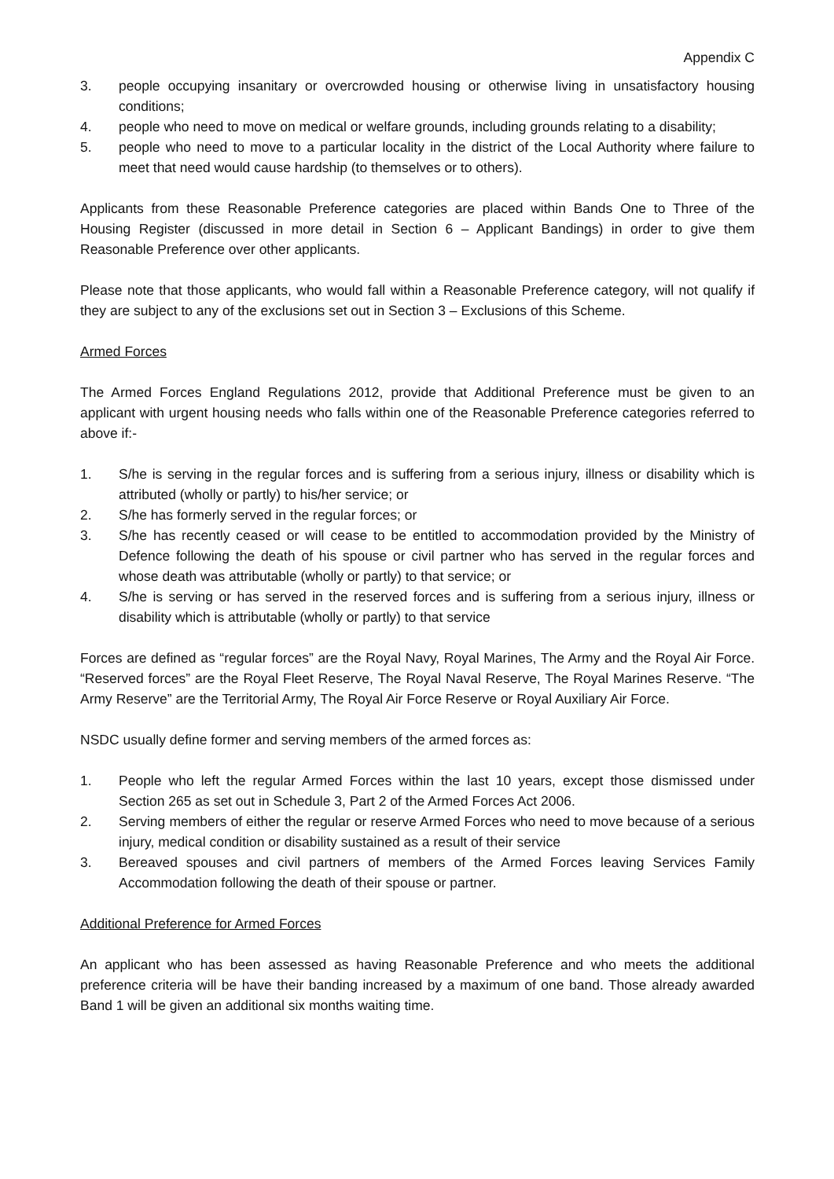Appendix C
3. people occupying insanitary or overcrowded housing or otherwise living in unsatisfactory housing conditions;
4. people who need to move on medical or welfare grounds, including grounds relating to a disability;
5. people who need to move to a particular locality in the district of the Local Authority where failure to meet that need would cause hardship (to themselves or to others).
Applicants from these Reasonable Preference categories are placed within Bands One to Three of the Housing Register (discussed in more detail in Section 6 – Applicant Bandings) in order to give them Reasonable Preference over other applicants.
Please note that those applicants, who would fall within a Reasonable Preference category, will not qualify if they are subject to any of the exclusions set out in Section 3 – Exclusions of this Scheme.
Armed Forces
The Armed Forces England Regulations 2012, provide that Additional Preference must be given to an applicant with urgent housing needs who falls within one of the Reasonable Preference categories referred to above if:-
1. S/he is serving in the regular forces and is suffering from a serious injury, illness or disability which is attributed (wholly or partly) to his/her service; or
2. S/he has formerly served in the regular forces; or
3. S/he has recently ceased or will cease to be entitled to accommodation provided by the Ministry of Defence following the death of his spouse or civil partner who has served in the regular forces and whose death was attributable (wholly or partly) to that service; or
4. S/he is serving or has served in the reserved forces and is suffering from a serious injury, illness or disability which is attributable (wholly or partly) to that service
Forces are defined as “regular forces” are the Royal Navy, Royal Marines, The Army and the Royal Air Force. “Reserved forces” are the Royal Fleet Reserve, The Royal Naval Reserve, The Royal Marines Reserve. “The Army Reserve” are the Territorial Army, The Royal Air Force Reserve or Royal Auxiliary Air Force.
NSDC usually define former and serving members of the armed forces as:
1. People who left the regular Armed Forces within the last 10 years, except those dismissed under Section 265 as set out in Schedule 3, Part 2 of the Armed Forces Act 2006.
2. Serving members of either the regular or reserve Armed Forces who need to move because of a serious injury, medical condition or disability sustained as a result of their service
3. Bereaved spouses and civil partners of members of the Armed Forces leaving Services Family Accommodation following the death of their spouse or partner.
Additional Preference for Armed Forces
An applicant who has been assessed as having Reasonable Preference and who meets the additional preference criteria will be have their banding increased by a maximum of one band. Those already awarded Band 1 will be given an additional six months waiting time.